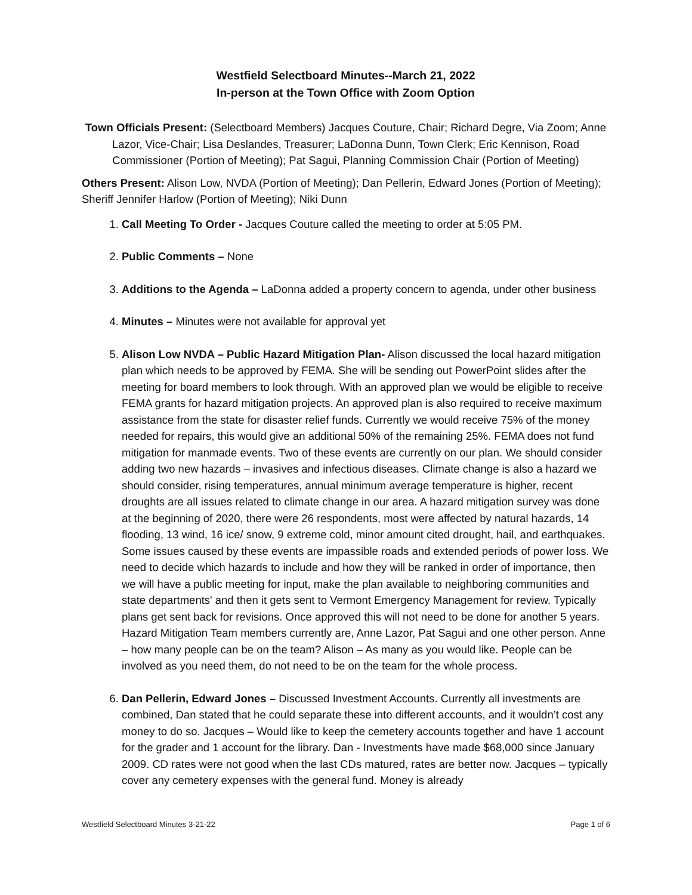Westfield Selectboard Minutes--March 21, 2022
In-person at the Town Office with Zoom Option
Town Officials Present: (Selectboard Members) Jacques Couture, Chair; Richard Degre, Via Zoom; Anne Lazor, Vice-Chair; Lisa Deslandes, Treasurer; LaDonna Dunn, Town Clerk; Eric Kennison, Road Commissioner (Portion of Meeting); Pat Sagui, Planning Commission Chair (Portion of Meeting)
Others Present: Alison Low, NVDA (Portion of Meeting); Dan Pellerin, Edward Jones (Portion of Meeting); Sheriff Jennifer Harlow (Portion of Meeting); Niki Dunn
1. Call Meeting To Order - Jacques Couture called the meeting to order at 5:05 PM.
2. Public Comments – None
3. Additions to the Agenda – LaDonna added a property concern to agenda, under other business
4. Minutes – Minutes were not available for approval yet
5. Alison Low NVDA – Public Hazard Mitigation Plan- Alison discussed the local hazard mitigation plan which needs to be approved by FEMA. She will be sending out PowerPoint slides after the meeting for board members to look through. With an approved plan we would be eligible to receive FEMA grants for hazard mitigation projects. An approved plan is also required to receive maximum assistance from the state for disaster relief funds. Currently we would receive 75% of the money needed for repairs, this would give an additional 50% of the remaining 25%. FEMA does not fund mitigation for manmade events. Two of these events are currently on our plan. We should consider adding two new hazards – invasives and infectious diseases. Climate change is also a hazard we should consider, rising temperatures, annual minimum average temperature is higher, recent droughts are all issues related to climate change in our area. A hazard mitigation survey was done at the beginning of 2020, there were 26 respondents, most were affected by natural hazards, 14 flooding, 13 wind, 16 ice/ snow, 9 extreme cold, minor amount cited drought, hail, and earthquakes. Some issues caused by these events are impassible roads and extended periods of power loss. We need to decide which hazards to include and how they will be ranked in order of importance, then we will have a public meeting for input, make the plan available to neighboring communities and state departments' and then it gets sent to Vermont Emergency Management for review. Typically plans get sent back for revisions. Once approved this will not need to be done for another 5 years. Hazard Mitigation Team members currently are, Anne Lazor, Pat Sagui and one other person. Anne – how many people can be on the team? Alison – As many as you would like. People can be involved as you need them, do not need to be on the team for the whole process.
6. Dan Pellerin, Edward Jones – Discussed Investment Accounts. Currently all investments are combined, Dan stated that he could separate these into different accounts, and it wouldn’t cost any money to do so. Jacques – Would like to keep the cemetery accounts together and have 1 account for the grader and 1 account for the library. Dan - Investments have made $68,000 since January 2009. CD rates were not good when the last CDs matured, rates are better now. Jacques – typically cover any cemetery expenses with the general fund. Money is already
Westfield Selectboard Minutes 3-21-22 Page 1 of 6